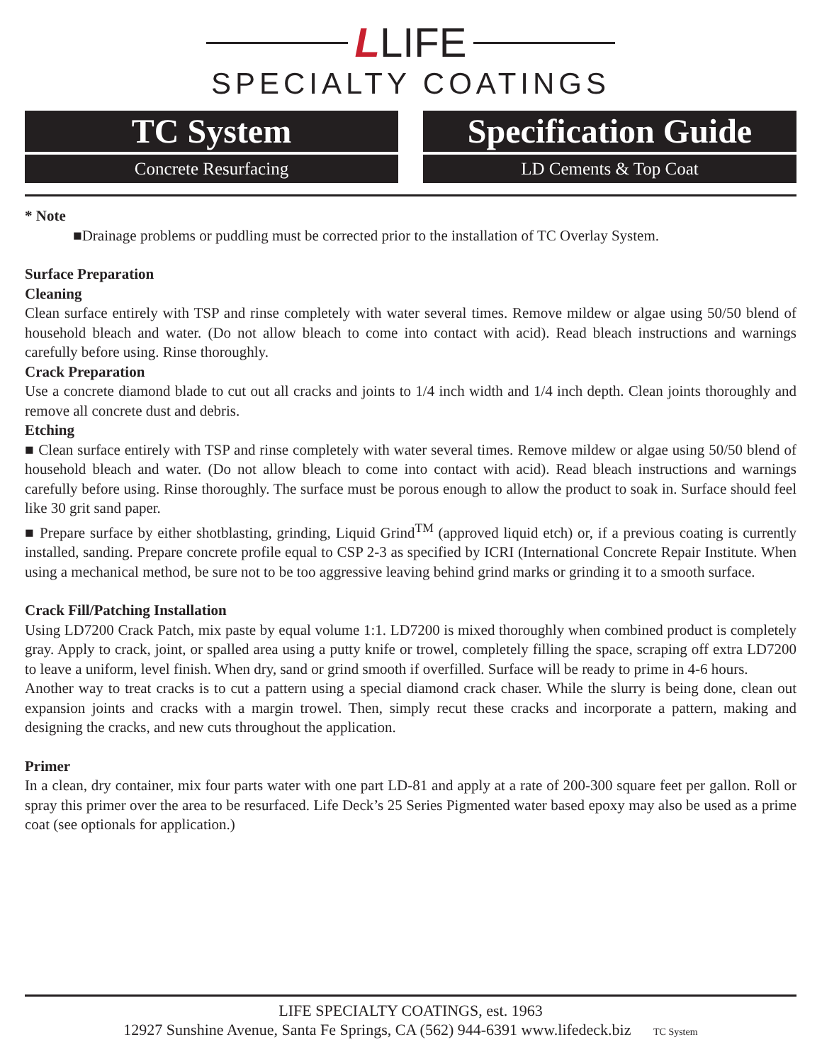LLIFE
SPECIALTY COATINGS
TC System
Concrete Resurfacing
Specification Guide
LD Cements & Top Coat
* Note
■Drainage problems or puddling must be corrected prior to the installation of TC Overlay System.
Surface Preparation
Cleaning
Clean surface entirely with TSP and rinse completely with water several times. Remove mildew or algae using 50/50 blend of household bleach and water. (Do not allow bleach to come into contact with acid). Read bleach instructions and warnings carefully before using. Rinse thoroughly.
Crack Preparation
Use a concrete diamond blade to cut out all cracks and joints to 1/4 inch width and 1/4 inch depth. Clean joints thoroughly and remove all concrete dust and debris.
Etching
■ Clean surface entirely with TSP and rinse completely with water several times. Remove mildew or algae using 50/50 blend of household bleach and water. (Do not allow bleach to come into contact with acid). Read bleach instructions and warnings carefully before using. Rinse thoroughly. The surface must be porous enough to allow the product to soak in. Surface should feel like 30 grit sand paper.
■ Prepare surface by either shotblasting, grinding, Liquid Grind<sup>TM</sup> (approved liquid etch) or, if a previous coating is currently installed, sanding. Prepare concrete profile equal to CSP 2-3 as specified by ICRI (International Concrete Repair Institute. When using a mechanical method, be sure not to be too aggressive leaving behind grind marks or grinding it to a smooth surface.
Crack Fill/Patching Installation
Using LD7200 Crack Patch, mix paste by equal volume 1:1. LD7200 is mixed thoroughly when combined product is completely gray. Apply to crack, joint, or spalled area using a putty knife or trowel, completely filling the space, scraping off extra LD7200 to leave a uniform, level finish. When dry, sand or grind smooth if overfilled. Surface will be ready to prime in 4-6 hours.
Another way to treat cracks is to cut a pattern using a special diamond crack chaser. While the slurry is being done, clean out expansion joints and cracks with a margin trowel. Then, simply recut these cracks and incorporate a pattern, making and designing the cracks, and new cuts throughout the application.
Primer
In a clean, dry container, mix four parts water with one part LD-81 and apply at a rate of 200-300 square feet per gallon. Roll or spray this primer over the area to be resurfaced. Life Deck’s 25 Series Pigmented water based epoxy may also be used as a prime coat (see optionals for application.)
LIFE SPECIALTY COATINGS, est. 1963
12927 Sunshine Avenue, Santa Fe Springs, CA (562) 944-6391 www.lifedeck.biz TC System